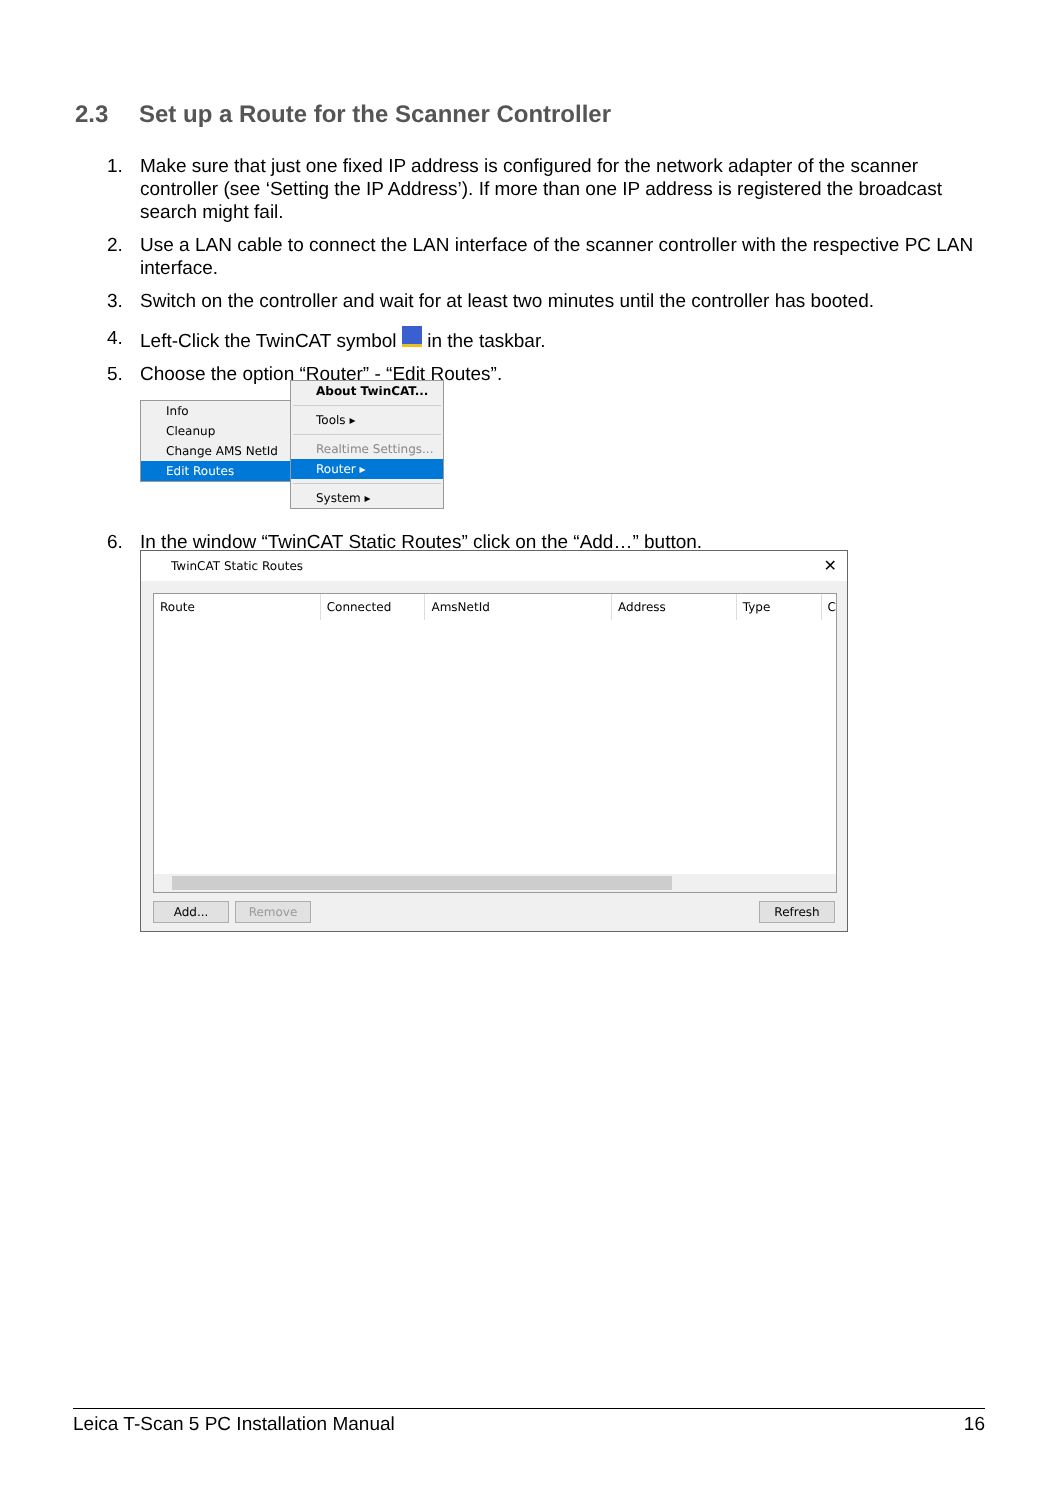2.3 Set up a Route for the Scanner Controller
1. Make sure that just one fixed IP address is configured for the network adapter of the scanner controller (see ‘Setting the IP Address’). If more than one IP address is registered the broadcast search might fail.
2. Use a LAN cable to connect the LAN interface of the scanner controller with the respective PC LAN interface.
3. Switch on the controller and wait for at least two minutes until the controller has booted.
4. Left-Click the TwinCAT symbol in the taskbar.
5. Choose the option “Router” - “Edit Routes”.
Info
Cleanup
Change AMS NetId
Edit Routes
About TwinCAT...
Tools ▸
Realtime Settings...
Router ▸
System ▸
6. In the window “TwinCAT Static Routes” click on the “Add…” button.
TwinCAT Static Routes ✕
Route Connected AmsNetId Address Type C
Add... Remove Refresh
Leica T-Scan 5 PC Installation Manual 16